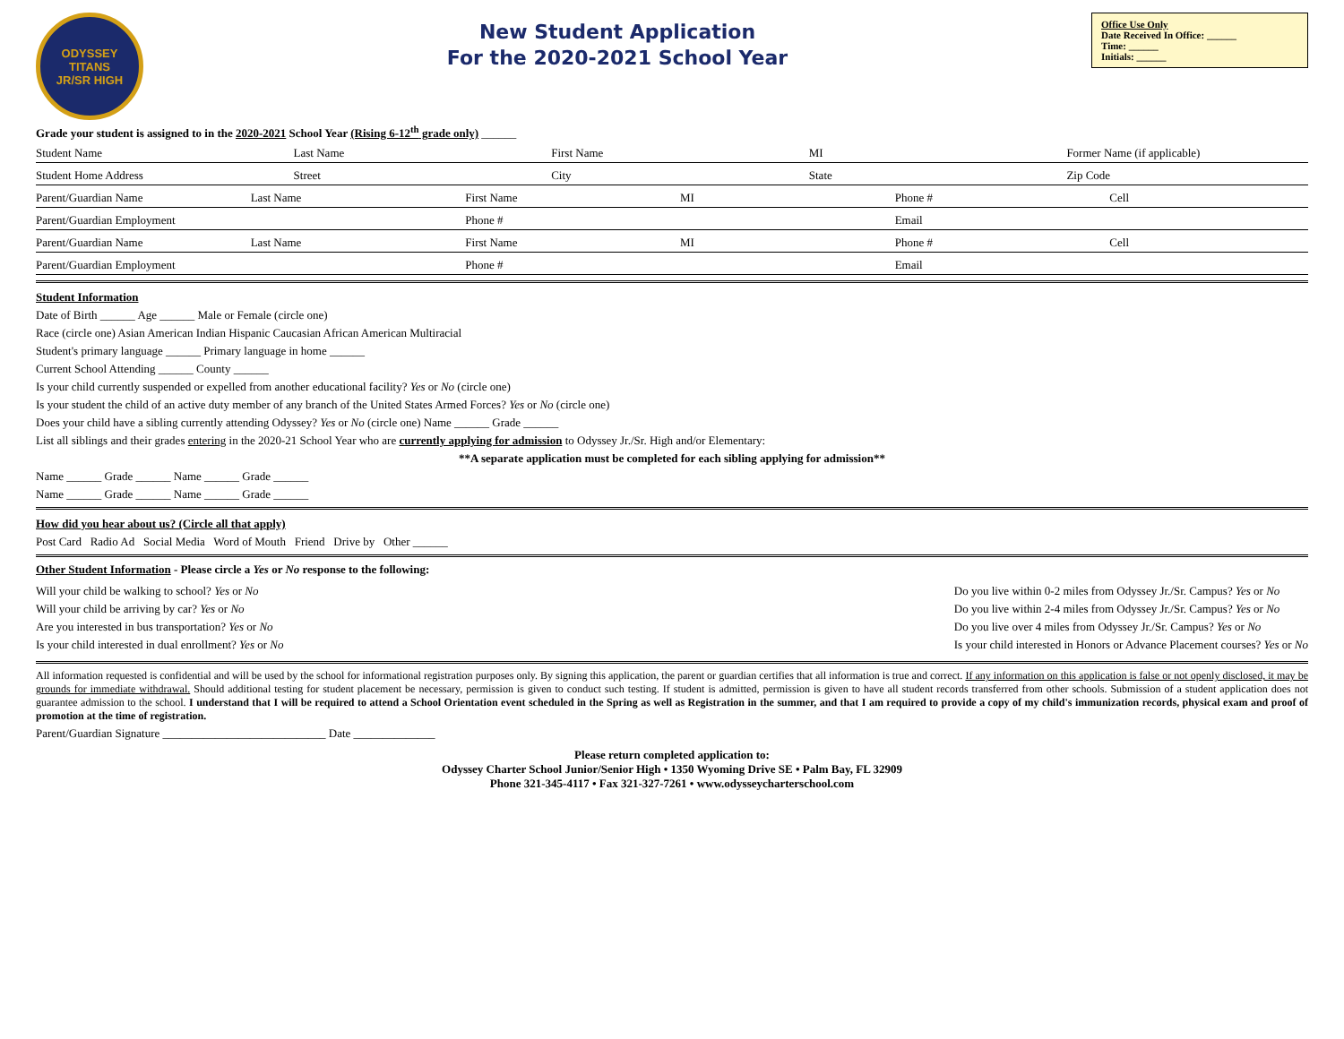ODYSSEY
TITANS
JR/SR HIGH
New Student Application
For the 2020-2021 School Year
Office Use Only
Date Received In Office: ______
Time: ______
Initials: ______
Grade your student is assigned to in the 2020-2021 School Year (Rising 6-12<sup>th</sup> grade only) ______
Student Name Last Name First Name MI Former Name (if applicable)
Student Home Address Street City State Zip Code
Parent/Guardian Name Last Name First Name MI Phone # Cell
Parent/Guardian Employment Phone # Email
Parent/Guardian Name Last Name First Name MI Phone # Cell
Parent/Guardian Employment Phone # Email
Student Information
Date of Birth ______ Age ______ Male or Female (circle one)
Race (circle one) Asian American Indian Hispanic Caucasian African American Multiracial
Student's primary language ______ Primary language in home ______
Current School Attending ______ County ______
Is your child currently suspended or expelled from another educational facility? Yes or No (circle one)
Is your student the child of an active duty member of any branch of the United States Armed Forces? Yes or No (circle one)
Does your child have a sibling currently attending Odyssey? Yes or No (circle one) Name ______ Grade ______
List all siblings and their grades entering in the 2020-21 School Year who are currently applying for admission to Odyssey Jr./Sr. High and/or Elementary:
**A separate application must be completed for each sibling applying for admission**
Name ______ Grade ______ Name ______ Grade ______
Name ______ Grade ______ Name ______ Grade ______
How did you hear about us? (Circle all that apply)
Post Card Radio Ad Social Media Word of Mouth Friend Drive by Other ______
Other Student Information - Please circle a Yes or No response to the following:
Will your child be walking to school? Yes or No
Will your child be arriving by car? Yes or No
Are you interested in bus transportation? Yes or No
Is your child interested in dual enrollment? Yes or No
Do you live within 0-2 miles from Odyssey Jr./Sr. Campus? Yes or No
Do you live within 2-4 miles from Odyssey Jr./Sr. Campus? Yes or No
Do you live over 4 miles from Odyssey Jr./Sr. Campus? Yes or No
Is your child interested in Honors or Advance Placement courses? Yes or No
All information requested is confidential and will be used by the school for informational registration purposes only. By signing this application, the parent or guardian certifies that all information is true and correct. If any information on this application is false or not openly disclosed, it may be grounds for immediate withdrawal. Should additional testing for student placement be necessary, permission is given to conduct such testing. If student is admitted, permission is given to have all student records transferred from other schools. Submission of a student application does not guarantee admission to the school. I understand that I will be required to attend a School Orientation event scheduled in the Spring as well as Registration in the summer, and that I am required to provide a copy of my child's immunization records, physical exam and proof of promotion at the time of registration.
Parent/Guardian Signature ____________________________ Date ______________
Please return completed application to:
Odyssey Charter School Junior/Senior High • 1350 Wyoming Drive SE • Palm Bay, FL 32909
Phone 321-345-4117 • Fax 321-327-7261 • www.odysseycharterschool.com